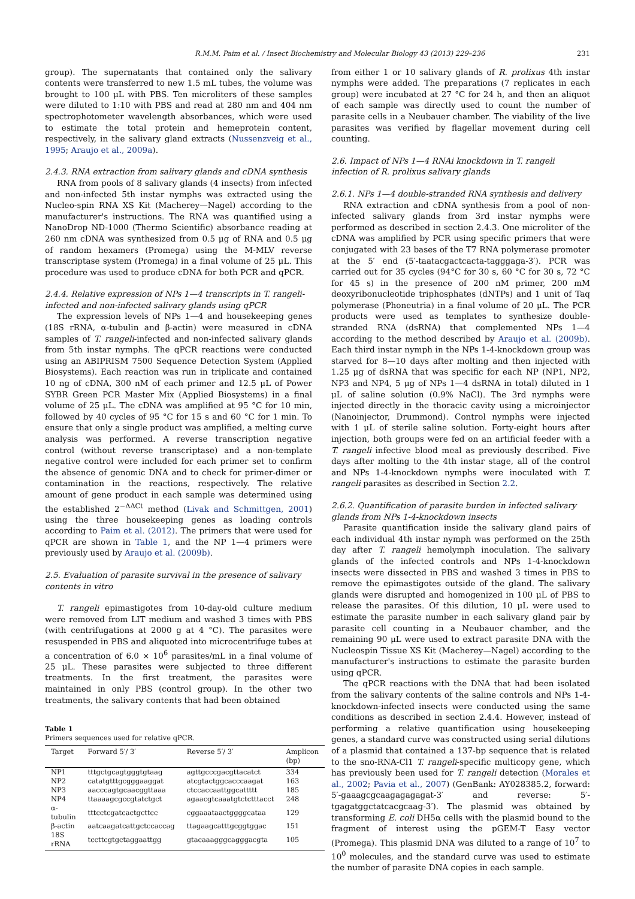R.M.M. Paim et al. / Insect Biochemistry and Molecular Biology 43 (2013) 229–236 231
group). The supernatants that contained only the salivary contents were transferred to new 1.5 mL tubes, the volume was brought to 100 μL with PBS. Ten microliters of these samples were diluted to 1:10 with PBS and read at 280 nm and 404 nm spectrophotometer wavelength absorbances, which were used to estimate the total protein and hemeprotein content, respectively, in the salivary gland extracts (Nussenzveig et al., 1995; Araujo et al., 2009a).
2.4.3. RNA extraction from salivary glands and cDNA synthesis
RNA from pools of 8 salivary glands (4 insects) from infected and non-infected 5th instar nymphs was extracted using the Nucleo-spin RNA XS Kit (Macherey—Nagel) according to the manufacturer's instructions. The RNA was quantified using a NanoDrop ND-1000 (Thermo Scientific) absorbance reading at 260 nm cDNA was synthesized from 0.5 μg of RNA and 0.5 μg of random hexamers (Promega) using the M-MLV reverse transcriptase system (Promega) in a final volume of 25 μL. This procedure was used to produce cDNA for both PCR and qPCR.
2.4.4. Relative expression of NPs 1—4 transcripts in T. rangeli-infected and non-infected salivary glands using qPCR
The expression levels of NPs 1—4 and housekeeping genes (18S rRNA, α-tubulin and β-actin) were measured in cDNA samples of T. rangeli-infected and non-infected salivary glands from 5th instar nymphs. The qPCR reactions were conducted using an ABIPRISM 7500 Sequence Detection System (Applied Biosystems). Each reaction was run in triplicate and contained 10 ng of cDNA, 300 nM of each primer and 12.5 μL of Power SYBR Green PCR Master Mix (Applied Biosystems) in a final volume of 25 μL. The cDNA was amplified at 95 °C for 10 min, followed by 40 cycles of 95 °C for 15 s and 60 °C for 1 min. To ensure that only a single product was amplified, a melting curve analysis was performed. A reverse transcription negative control (without reverse transcriptase) and a non-template negative control were included for each primer set to confirm the absence of genomic DNA and to check for primer-dimer or contamination in the reactions, respectively. The relative amount of gene product in each sample was determined using the established 2<sup>−ΔΔCt</sup> method (Livak and Schmittgen, 2001) using the three housekeeping genes as loading controls according to Paim et al. (2012). The primers that were used for qPCR are shown in Table 1, and the NP 1—4 primers were previously used by Araujo et al. (2009b).
2.5. Evaluation of parasite survival in the presence of salivary contents in vitro
T. rangeli epimastigotes from 10-day-old culture medium were removed from LIT medium and washed 3 times with PBS (with centrifugations at 2000 g at 4 °C). The parasites were resuspended in PBS and aliquoted into microcentrifuge tubes at a concentration of 6.0 × 10<sup>6</sup> parasites/mL in a final volume of 25 μL. These parasites were subjected to three different treatments. In the first treatment, the parasites were maintained in only PBS (control group). In the other two treatments, the salivary contents that had been obtained
Table 1
Primers sequences used for relative qPCR.
| Target | Forward 5′/ 3′ | Reverse 5′/ 3′ | Amplicon (bp) |
| --- | --- | --- | --- |
| NP1 | tttgctgcagtgggtgtaag | agttgcccgacgttacatct | 334 |
| NP2 | catatgtttgcgggaaggat | atcgtactggcacccaagat | 163 |
| NP3 | aacccagtgcaacggttaaa | ctccaccaattggcattttt | 185 |
| NP4 | ttaaaagcgccgtatctgct | agaacgtcaaatgtctctttacct | 248 |
| α-tubulin | tttcctcgatcactgcttcc | cggaaataactggggcataa | 129 |
| β-actin | aatcaagatcattgctccaccag | ttagaagcatttgcggtggac | 151 |
| 18S rRNA | tccttcgtgctaggaattgg | gtacaaagggcagggacgta | 105 |
from either 1 or 10 salivary glands of R. prolixus 4th instar nymphs were added. The preparations (7 replicates in each group) were incubated at 27 °C for 24 h, and then an aliquot of each sample was directly used to count the number of parasite cells in a Neubauer chamber. The viability of the live parasites was verified by flagellar movement during cell counting.
2.6. Impact of NPs 1—4 RNAi knockdown in T. rangeli infection of R. prolixus salivary glands
2.6.1. NPs 1—4 double-stranded RNA synthesis and delivery
RNA extraction and cDNA synthesis from a pool of non-infected salivary glands from 3rd instar nymphs were performed as described in section 2.4.3. One microliter of the cDNA was amplified by PCR using specific primers that were conjugated with 23 bases of the T7 RNA polymerase promoter at the 5′ end (5′-taatacgactcacta-tagggaga-3′). PCR was carried out for 35 cycles (94°C for 30 s, 60 °C for 30 s, 72 °C for 45 s) in the presence of 200 nM primer, 200 mM deoxyribonucleotide triphosphates (dNTPs) and 1 unit of Taq polymerase (Phoneutria) in a final volume of 20 μL. The PCR products were used as templates to synthesize double-stranded RNA (dsRNA) that complemented NPs 1—4 according to the method described by Araujo et al. (2009b). Each third instar nymph in the NPs 1-4-knockdown group was starved for 8—10 days after molting and then injected with 1.25 μg of dsRNA that was specific for each NP (NP1, NP2, NP3 and NP4, 5 μg of NPs 1—4 dsRNA in total) diluted in 1 μL of saline solution (0.9% NaCl). The 3rd nymphs were injected directly in the thoracic cavity using a microinjector (Nanoinjector, Drummond). Control nymphs were injected with 1 μL of sterile saline solution. Forty-eight hours after injection, both groups were fed on an artificial feeder with a T. rangeli infective blood meal as previously described. Five days after molting to the 4th instar stage, all of the control and NPs 1-4-knockdown nymphs were inoculated with T. rangeli parasites as described in Section 2.2.
2.6.2. Quantification of parasite burden in infected salivary glands from NPs 1-4-knockdown insects
Parasite quantification inside the salivary gland pairs of each individual 4th instar nymph was performed on the 25th day after T. rangeli hemolymph inoculation. The salivary glands of the infected controls and NPs 1-4-knockdown insects were dissected in PBS and washed 3 times in PBS to remove the epimastigotes outside of the gland. The salivary glands were disrupted and homogenized in 100 μL of PBS to release the parasites. Of this dilution, 10 μL were used to estimate the parasite number in each salivary gland pair by parasite cell counting in a Neubauer chamber, and the remaining 90 μL were used to extract parasite DNA with the Nucleospin Tissue XS Kit (Macherey—Nagel) according to the manufacturer's instructions to estimate the parasite burden using qPCR.
The qPCR reactions with the DNA that had been isolated from the salivary contents of the saline controls and NPs 1-4-knockdown-infected insects were conducted using the same conditions as described in section 2.4.4. However, instead of performing a relative quantification using housekeeping genes, a standard curve was constructed using serial dilutions of a plasmid that contained a 137-bp sequence that is related to the sno-RNA-Cl1 T. rangeli-specific multicopy gene, which has previously been used for T. rangeli detection (Morales et al., 2002; Pavia et al., 2007) (GenBank: AY028385.2, forward: 5′-gaaagcgcaagagagagat-3′ and reverse: 5′-tgagatggctatcacgcaag-3′). The plasmid was obtained by transforming E. coli DH5α cells with the plasmid bound to the fragment of interest using the pGEM-T Easy vector (Promega). This plasmid DNA was diluted to a range of 10<sup>7</sup> to 10<sup>0</sup> molecules, and the standard curve was used to estimate the number of parasite DNA copies in each sample.